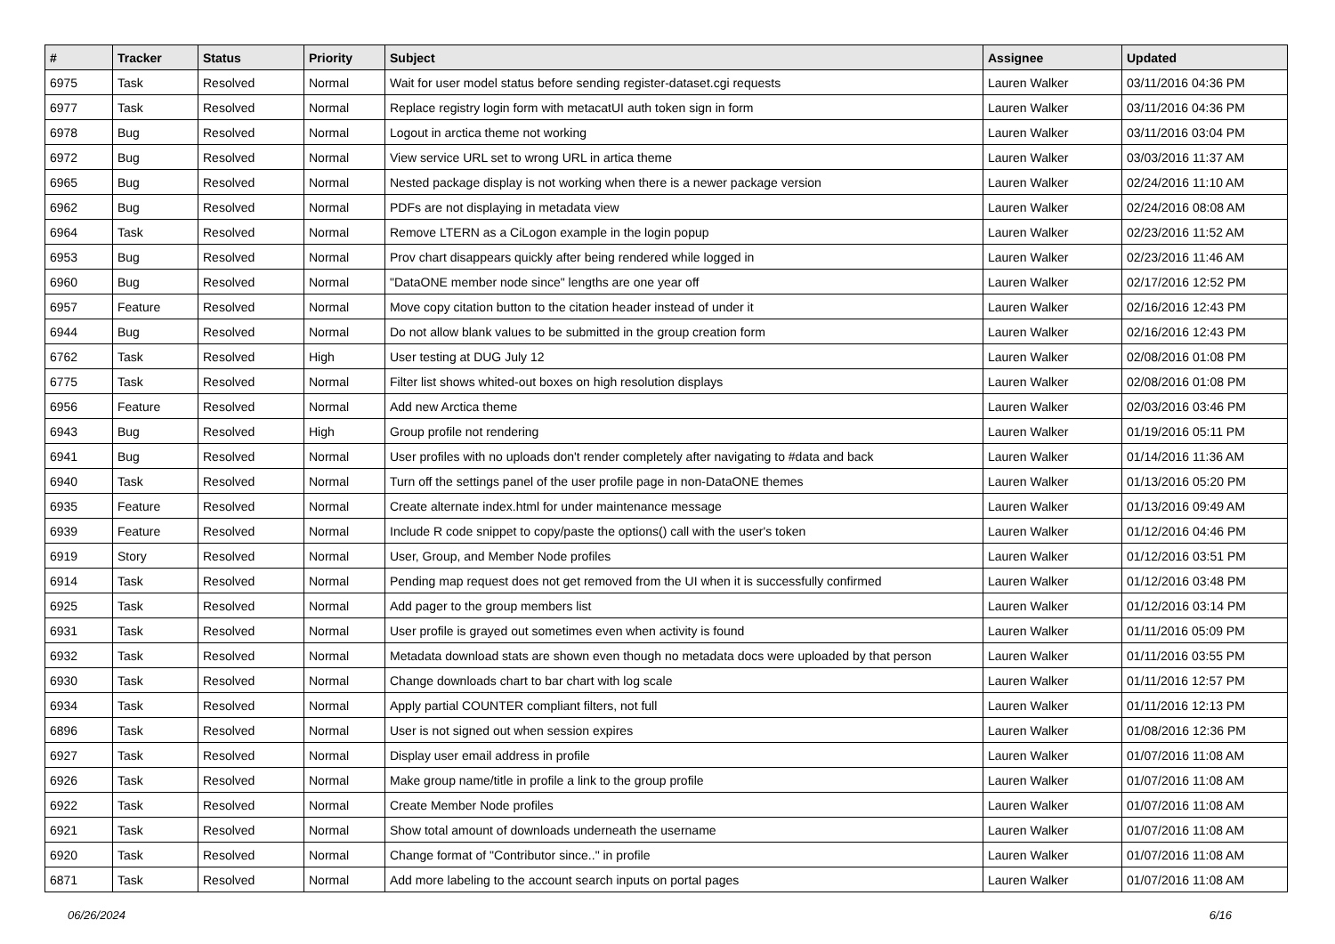| # | Tracker | Status | Priority | Subject | Assignee | Updated |
| --- | --- | --- | --- | --- | --- | --- |
| 6975 | Task | Resolved | Normal | Wait for user model status before sending register-dataset.cgi requests | Lauren Walker | 03/11/2016 04:36 PM |
| 6977 | Task | Resolved | Normal | Replace registry login form with metacatUI auth token sign in form | Lauren Walker | 03/11/2016 04:36 PM |
| 6978 | Bug | Resolved | Normal | Logout in arctica theme not working | Lauren Walker | 03/11/2016 03:04 PM |
| 6972 | Bug | Resolved | Normal | View service URL set to wrong URL in artica theme | Lauren Walker | 03/03/2016 11:37 AM |
| 6965 | Bug | Resolved | Normal | Nested package display is not working when there is a newer package version | Lauren Walker | 02/24/2016 11:10 AM |
| 6962 | Bug | Resolved | Normal | PDFs are not displaying in metadata view | Lauren Walker | 02/24/2016 08:08 AM |
| 6964 | Task | Resolved | Normal | Remove LTERN as a CiLogon example in the login popup | Lauren Walker | 02/23/2016 11:52 AM |
| 6953 | Bug | Resolved | Normal | Prov chart disappears quickly after being rendered while logged in | Lauren Walker | 02/23/2016 11:46 AM |
| 6960 | Bug | Resolved | Normal | "DataONE member node since" lengths are one year off | Lauren Walker | 02/17/2016 12:52 PM |
| 6957 | Feature | Resolved | Normal | Move copy citation button to the citation header instead of under it | Lauren Walker | 02/16/2016 12:43 PM |
| 6944 | Bug | Resolved | Normal | Do not allow blank values to be submitted in the group creation form | Lauren Walker | 02/16/2016 12:43 PM |
| 6762 | Task | Resolved | High | User testing at DUG July 12 | Lauren Walker | 02/08/2016 01:08 PM |
| 6775 | Task | Resolved | Normal | Filter list shows whited-out boxes on high resolution displays | Lauren Walker | 02/08/2016 01:08 PM |
| 6956 | Feature | Resolved | Normal | Add new Arctica theme | Lauren Walker | 02/03/2016 03:46 PM |
| 6943 | Bug | Resolved | High | Group profile not rendering | Lauren Walker | 01/19/2016 05:11 PM |
| 6941 | Bug | Resolved | Normal | User profiles with no uploads don't render completely after navigating to #data and back | Lauren Walker | 01/14/2016 11:36 AM |
| 6940 | Task | Resolved | Normal | Turn off the settings panel of the user profile page in non-DataONE themes | Lauren Walker | 01/13/2016 05:20 PM |
| 6935 | Feature | Resolved | Normal | Create alternate index.html for under maintenance message | Lauren Walker | 01/13/2016 09:49 AM |
| 6939 | Feature | Resolved | Normal | Include R code snippet to copy/paste the options() call with the user's token | Lauren Walker | 01/12/2016 04:46 PM |
| 6919 | Story | Resolved | Normal | User, Group, and Member Node profiles | Lauren Walker | 01/12/2016 03:51 PM |
| 6914 | Task | Resolved | Normal | Pending map request does not get removed from the UI when it is successfully confirmed | Lauren Walker | 01/12/2016 03:48 PM |
| 6925 | Task | Resolved | Normal | Add pager to the group members list | Lauren Walker | 01/12/2016 03:14 PM |
| 6931 | Task | Resolved | Normal | User profile is grayed out sometimes even when activity is found | Lauren Walker | 01/11/2016 05:09 PM |
| 6932 | Task | Resolved | Normal | Metadata download stats are shown even though no metadata docs were uploaded by that person | Lauren Walker | 01/11/2016 03:55 PM |
| 6930 | Task | Resolved | Normal | Change downloads chart to bar chart with log scale | Lauren Walker | 01/11/2016 12:57 PM |
| 6934 | Task | Resolved | Normal | Apply partial COUNTER compliant filters, not full | Lauren Walker | 01/11/2016 12:13 PM |
| 6896 | Task | Resolved | Normal | User is not signed out when session expires | Lauren Walker | 01/08/2016 12:36 PM |
| 6927 | Task | Resolved | Normal | Display user email address in profile | Lauren Walker | 01/07/2016 11:08 AM |
| 6926 | Task | Resolved | Normal | Make group name/title in profile a link to the group profile | Lauren Walker | 01/07/2016 11:08 AM |
| 6922 | Task | Resolved | Normal | Create Member Node profiles | Lauren Walker | 01/07/2016 11:08 AM |
| 6921 | Task | Resolved | Normal | Show total amount of downloads underneath the username | Lauren Walker | 01/07/2016 11:08 AM |
| 6920 | Task | Resolved | Normal | Change format of "Contributor since.." in profile | Lauren Walker | 01/07/2016 11:08 AM |
| 6871 | Task | Resolved | Normal | Add more labeling to the account search inputs on portal pages | Lauren Walker | 01/07/2016 11:08 AM |
06/26/2024 6/16